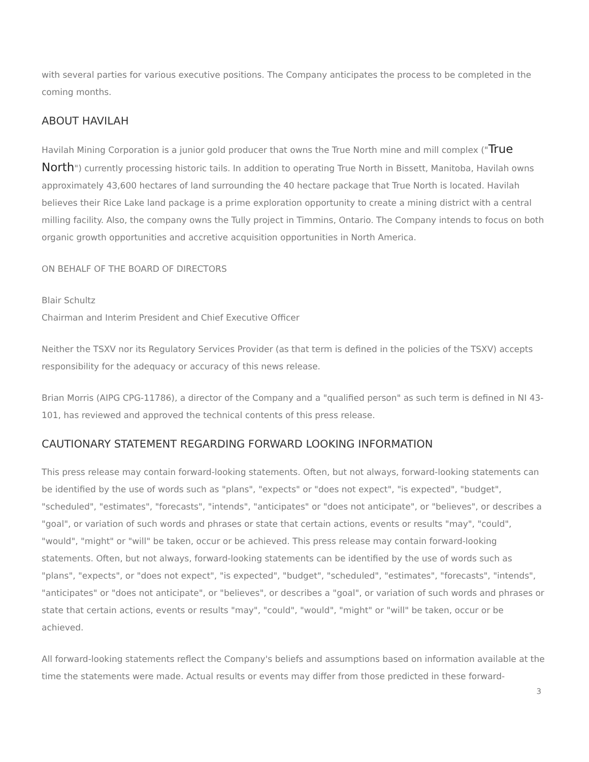with several parties for various executive positions. The Company anticipates the process to be completed in the coming months.
ABOUT HAVILAH
Havilah Mining Corporation is a junior gold producer that owns the True North mine and mill complex ("True North") currently processing historic tails. In addition to operating True North in Bissett, Manitoba, Havilah owns approximately 43,600 hectares of land surrounding the 40 hectare package that True North is located. Havilah believes their Rice Lake land package is a prime exploration opportunity to create a mining district with a central milling facility. Also, the company owns the Tully project in Timmins, Ontario. The Company intends to focus on both organic growth opportunities and accretive acquisition opportunities in North America.
ON BEHALF OF THE BOARD OF DIRECTORS
Blair Schultz
Chairman and Interim President and Chief Executive Officer
Neither the TSXV nor its Regulatory Services Provider (as that term is defined in the policies of the TSXV) accepts responsibility for the adequacy or accuracy of this news release.
Brian Morris (AIPG CPG-11786), a director of the Company and a "qualified person" as such term is defined in NI 43-101, has reviewed and approved the technical contents of this press release.
CAUTIONARY STATEMENT REGARDING FORWARD LOOKING INFORMATION
This press release may contain forward-looking statements. Often, but not always, forward-looking statements can be identified by the use of words such as "plans", "expects" or "does not expect", "is expected", "budget", "scheduled", "estimates", "forecasts", "intends", "anticipates" or "does not anticipate", or "believes", or describes a "goal", or variation of such words and phrases or state that certain actions, events or results "may", "could", "would", "might" or "will" be taken, occur or be achieved. This press release may contain forward-looking statements. Often, but not always, forward-looking statements can be identified by the use of words such as "plans", "expects", or "does not expect", "is expected", "budget", "scheduled", "estimates", "forecasts", "intends", "anticipates" or "does not anticipate", or "believes", or describes a "goal", or variation of such words and phrases or state that certain actions, events or results "may", "could", "would", "might" or "will" be taken, occur or be achieved.
All forward-looking statements reflect the Company's beliefs and assumptions based on information available at the time the statements were made. Actual results or events may differ from those predicted in these forward-
3